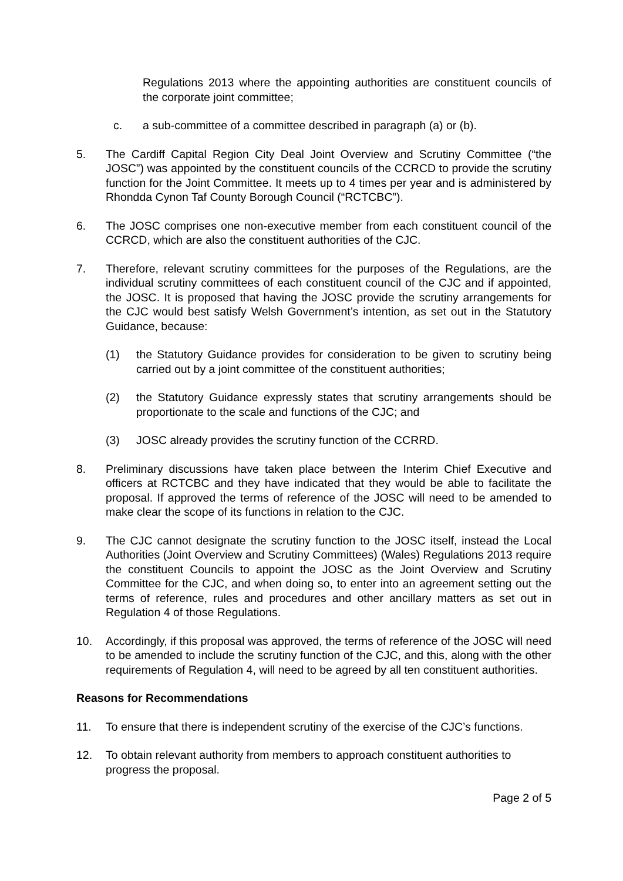Regulations 2013 where the appointing authorities are constituent councils of the corporate joint committee;
c. a sub-committee of a committee described in paragraph (a) or (b).
5. The Cardiff Capital Region City Deal Joint Overview and Scrutiny Committee (“the JOSC”) was appointed by the constituent councils of the CCRCD to provide the scrutiny function for the Joint Committee. It meets up to 4 times per year and is administered by Rhondda Cynon Taf County Borough Council (“RCTCBC”).
6. The JOSC comprises one non-executive member from each constituent council of the CCRCD, which are also the constituent authorities of the CJC.
7. Therefore, relevant scrutiny committees for the purposes of the Regulations, are the individual scrutiny committees of each constituent council of the CJC and if appointed, the JOSC. It is proposed that having the JOSC provide the scrutiny arrangements for the CJC would best satisfy Welsh Government’s intention, as set out in the Statutory Guidance, because:
(1) the Statutory Guidance provides for consideration to be given to scrutiny being carried out by a joint committee of the constituent authorities;
(2) the Statutory Guidance expressly states that scrutiny arrangements should be proportionate to the scale and functions of the CJC; and
(3) JOSC already provides the scrutiny function of the CCRRD.
8. Preliminary discussions have taken place between the Interim Chief Executive and officers at RCTCBC and they have indicated that they would be able to facilitate the proposal. If approved the terms of reference of the JOSC will need to be amended to make clear the scope of its functions in relation to the CJC.
9. The CJC cannot designate the scrutiny function to the JOSC itself, instead the Local Authorities (Joint Overview and Scrutiny Committees) (Wales) Regulations 2013 require the constituent Councils to appoint the JOSC as the Joint Overview and Scrutiny Committee for the CJC, and when doing so, to enter into an agreement setting out the terms of reference, rules and procedures and other ancillary matters as set out in Regulation 4 of those Regulations.
10. Accordingly, if this proposal was approved, the terms of reference of the JOSC will need to be amended to include the scrutiny function of the CJC, and this, along with the other requirements of Regulation 4, will need to be agreed by all ten constituent authorities.
Reasons for Recommendations
11. To ensure that there is independent scrutiny of the exercise of the CJC’s functions.
12. To obtain relevant authority from members to approach constituent authorities to progress the proposal.
Page 2 of 5